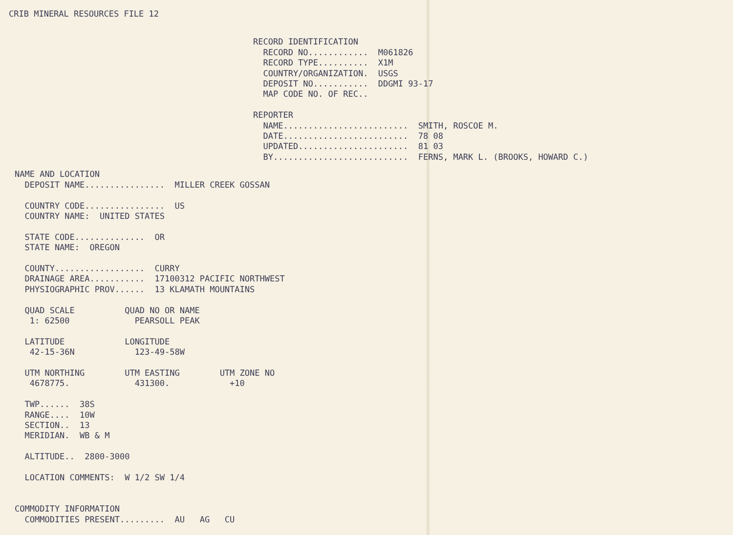CRIB MINERAL RESOURCES FILE 12
RECORD IDENTIFICATION
  RECORD NO............  M061826
  RECORD TYPE..........  X1M
  COUNTRY/ORGANIZATION.  USGS
  DEPOSIT NO...........  DDGMI 93-17
  MAP CODE NO. OF REC..

REPORTER
  NAME.........................  SMITH, ROSCOE M.
  DATE.........................  78 08
  UPDATED......................  81 03
  BY...........................  FERNS, MARK L. (BROOKS, HOWARD C.)
NAME AND LOCATION
  DEPOSIT NAME................  MILLER CREEK GOSSAN

  COUNTRY CODE................  US
  COUNTRY NAME:  UNITED STATES

  STATE CODE..............  OR
  STATE NAME:  OREGON

  COUNTY..................  CURRY
  DRAINAGE AREA...........  17100312 PACIFIC NORTHWEST
  PHYSIOGRAPHIC PROV......  13 KLAMATH MOUNTAINS

  QUAD SCALE          QUAD NO OR NAME
   1: 62500             PEARSOLL PEAK

  LATITUDE            LONGITUDE
   42-15-36N            123-49-58W

  UTM NORTHING        UTM EASTING        UTM ZONE NO
   4678775.             431300.            +10

  TWP......  38S
  RANGE....  10W
  SECTION..  13
  MERIDIAN.  WB & M

  ALTITUDE..  2800-3000

  LOCATION COMMENTS:  W 1/2 SW 1/4


COMMODITY INFORMATION
  COMMODITIES PRESENT.........  AU   AG   CU